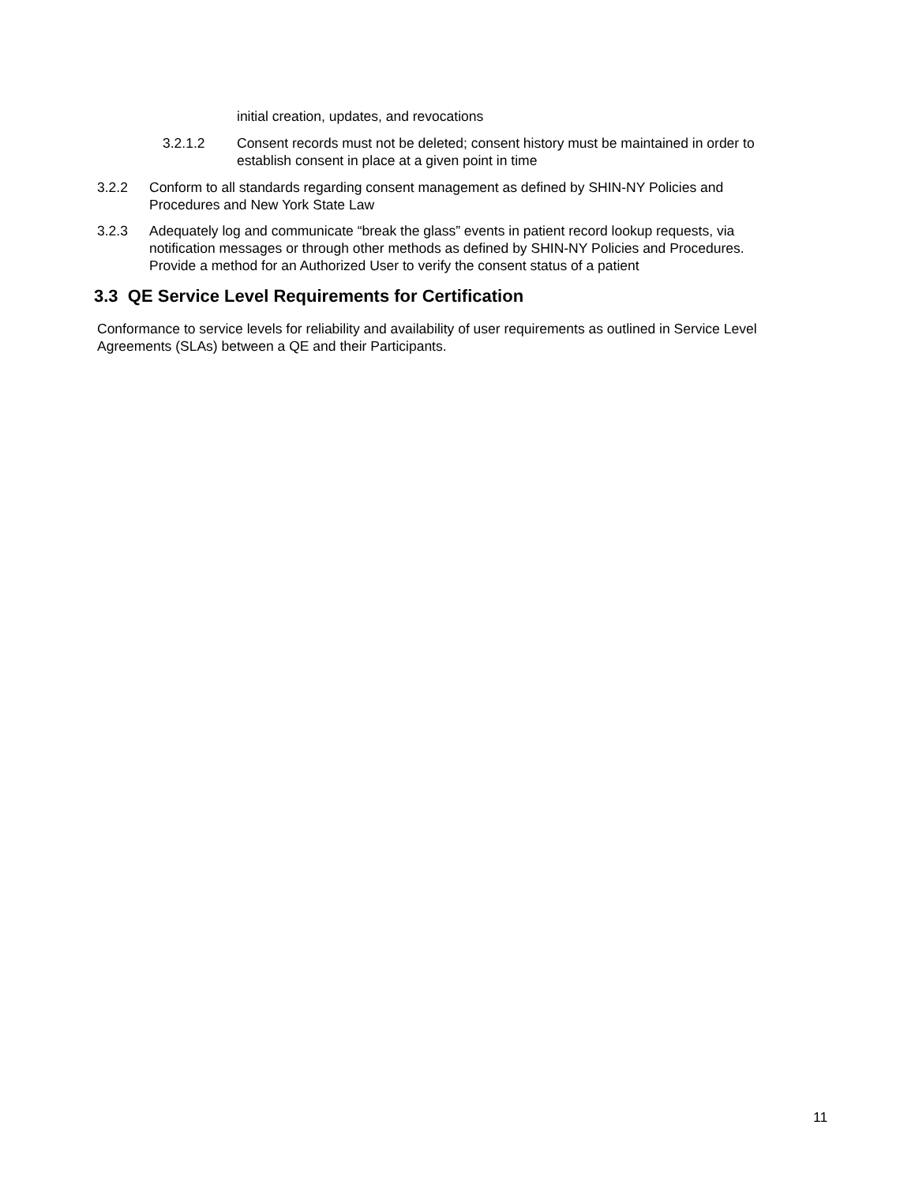initial creation, updates, and revocations
3.2.1.2 Consent records must not be deleted; consent history must be maintained in order to establish consent in place at a given point in time
3.2.2 Conform to all standards regarding consent management as defined by SHIN-NY Policies and Procedures and New York State Law
3.2.3 Adequately log and communicate “break the glass” events in patient record lookup requests, via notification messages or through other methods as defined by SHIN-NY Policies and Procedures. Provide a method for an Authorized User to verify the consent status of a patient
3.3 QE Service Level Requirements for Certification
Conformance to service levels for reliability and availability of user requirements as outlined in Service Level Agreements (SLAs) between a QE and their Participants.
11